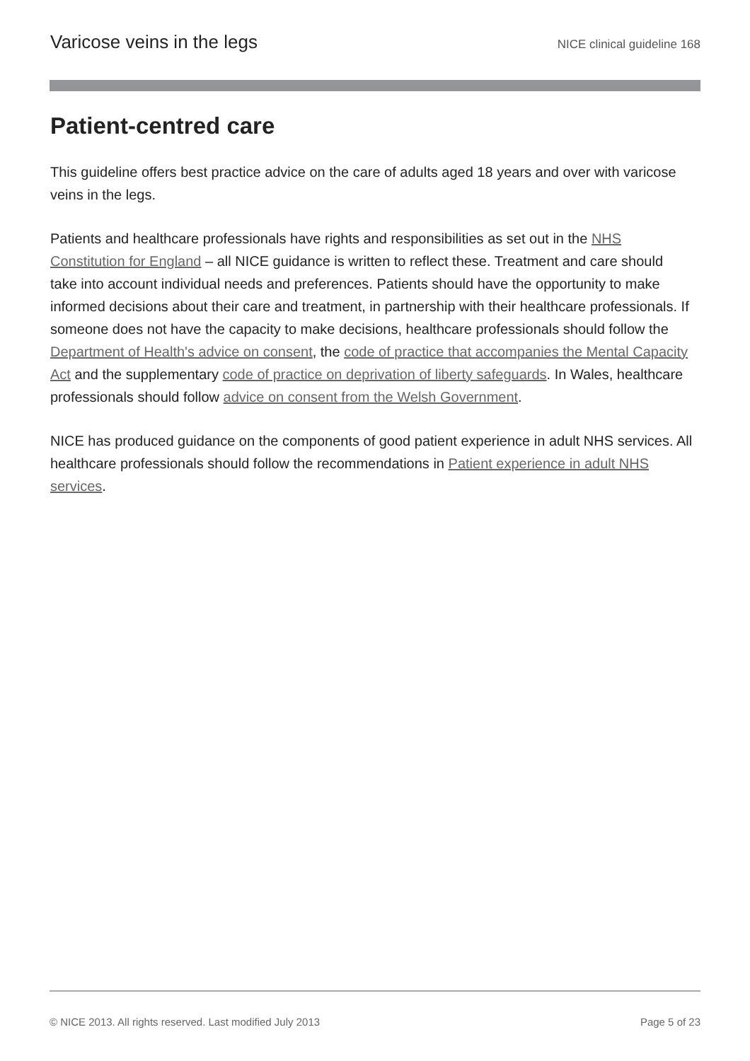Varicose veins in the legs NICE clinical guideline 168
Patient-centred care
This guideline offers best practice advice on the care of adults aged 18 years and over with varicose veins in the legs.
Patients and healthcare professionals have rights and responsibilities as set out in the NHS Constitution for England – all NICE guidance is written to reflect these. Treatment and care should take into account individual needs and preferences. Patients should have the opportunity to make informed decisions about their care and treatment, in partnership with their healthcare professionals. If someone does not have the capacity to make decisions, healthcare professionals should follow the Department of Health's advice on consent, the code of practice that accompanies the Mental Capacity Act and the supplementary code of practice on deprivation of liberty safeguards. In Wales, healthcare professionals should follow advice on consent from the Welsh Government.
NICE has produced guidance on the components of good patient experience in adult NHS services. All healthcare professionals should follow the recommendations in Patient experience in adult NHS services.
© NICE 2013. All rights reserved. Last modified July 2013 Page 5 of 23